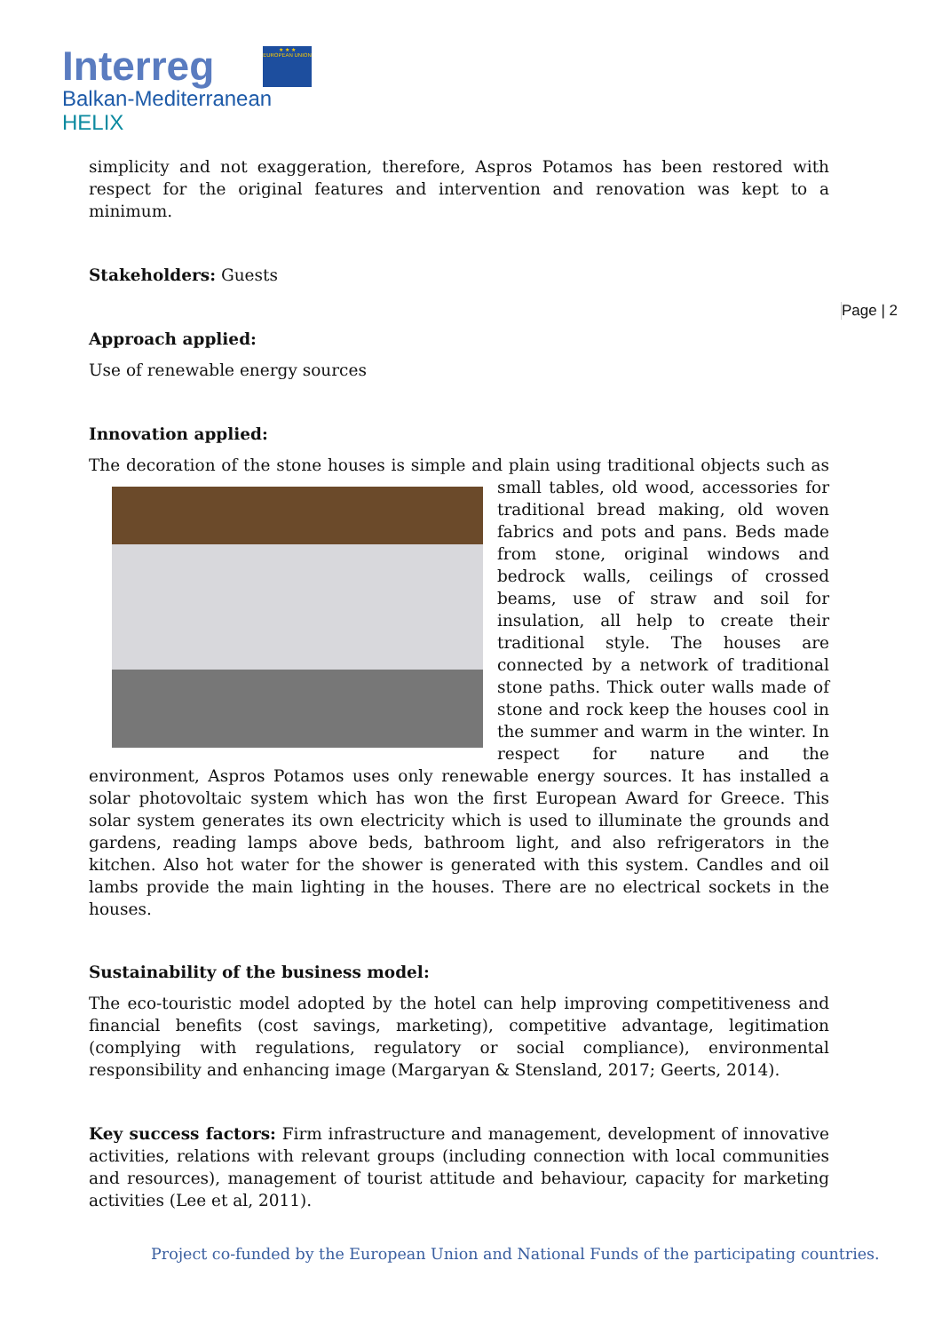Interreg
★ ★ ★
EUROPEAN UNION
Balkan-Mediterranean
HELIX
Page | 2
simplicity and not exaggeration, therefore, Aspros Potamos has been restored with respect for the original features and intervention and renovation was kept to a minimum.
Stakeholders: Guests
Approach applied:
Use of renewable energy sources
Innovation applied:
The decoration of the stone houses is simple and plain using traditional objects such as small tables, old wood, accessories for traditional bread making, old woven fabrics and pots and pans. Beds made from stone, original windows and bedrock walls, ceilings of crossed beams, use of straw and soil for insulation, all help to create their traditional style. The houses are connected by a network of traditional stone paths. Thick outer walls made of stone and rock keep the houses cool in the summer and warm in the winter. In respect for nature and the environment, Aspros Potamos uses only renewable energy sources. It has installed a solar photovoltaic system which has won the first European Award for Greece. This solar system generates its own electricity which is used to illuminate the grounds and gardens, reading lamps above beds, bathroom light, and also refrigerators in the kitchen. Also hot water for the shower is generated with this system. Candles and oil lambs provide the main lighting in the houses. There are no electrical sockets in the houses.
Sustainability of the business model:
The eco-touristic model adopted by the hotel can help improving competitiveness and financial benefits (cost savings, marketing), competitive advantage, legitimation (complying with regulations, regulatory or social compliance), environmental responsibility and enhancing image (Margaryan & Stensland, 2017; Geerts, 2014).
Key success factors: Firm infrastructure and management, development of innovative activities, relations with relevant groups (including connection with local communities and resources), management of tourist attitude and behaviour, capacity for marketing activities (Lee et al, 2011).
Project co-funded by the European Union and National Funds of the participating countries.